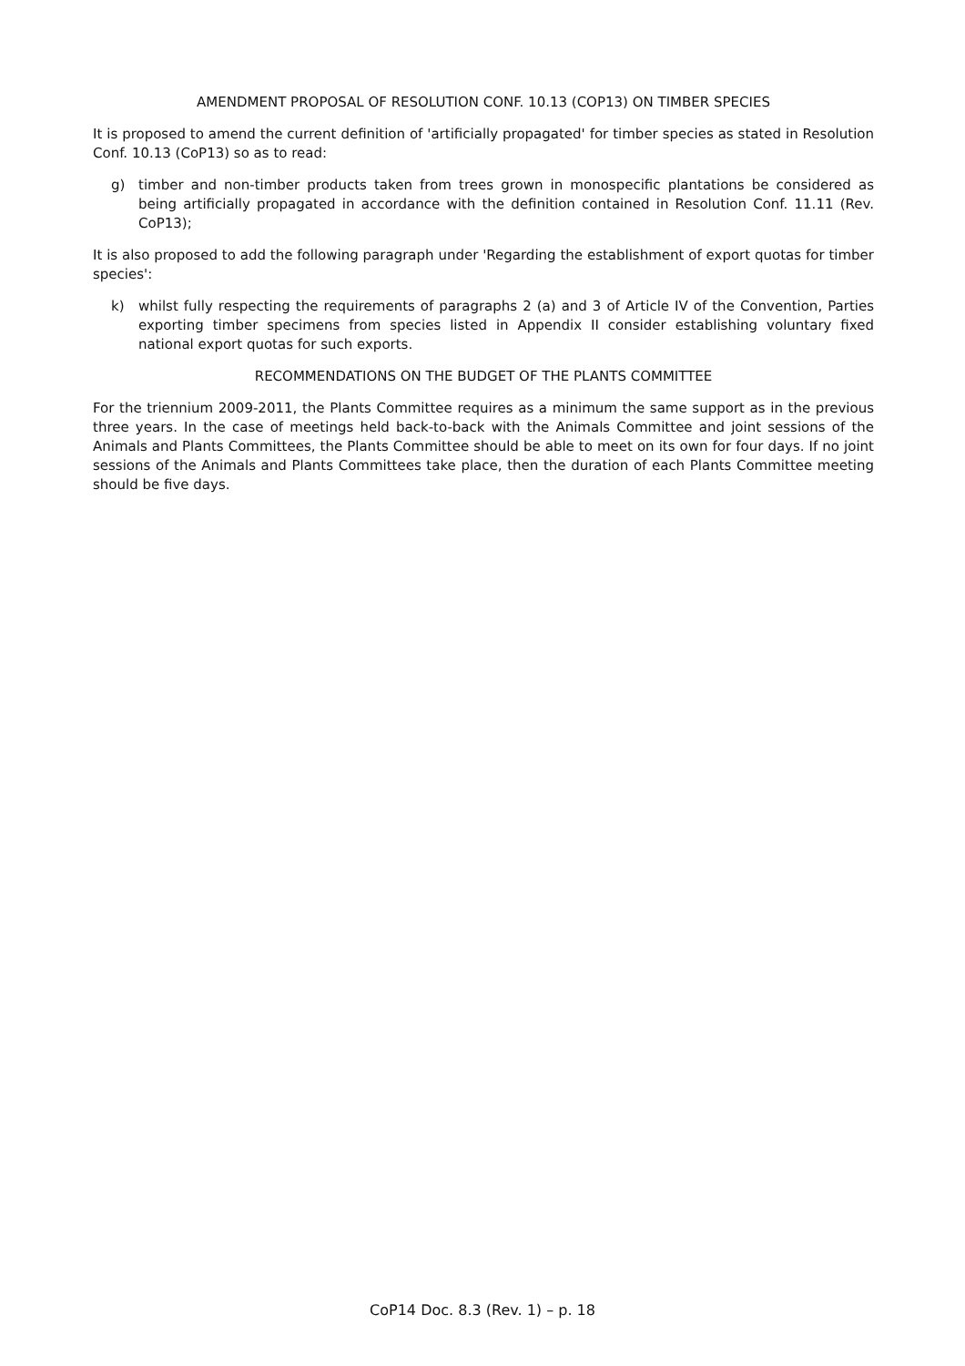AMENDMENT PROPOSAL OF RESOLUTION CONF. 10.13 (COP13) ON TIMBER SPECIES
It is proposed to amend the current definition of 'artificially propagated' for timber species as stated in Resolution Conf. 10.13 (CoP13) so as to read:
g) timber and non-timber products taken from trees grown in monospecific plantations be considered as being artificially propagated in accordance with the definition contained in Resolution Conf. 11.11 (Rev. CoP13);
It is also proposed to add the following paragraph under 'Regarding the establishment of export quotas for timber species':
k) whilst fully respecting the requirements of paragraphs 2 (a) and 3 of Article IV of the Convention, Parties exporting timber specimens from species listed in Appendix II consider establishing voluntary fixed national export quotas for such exports.
RECOMMENDATIONS ON THE BUDGET OF THE PLANTS COMMITTEE
For the triennium 2009-2011, the Plants Committee requires as a minimum the same support as in the previous three years. In the case of meetings held back-to-back with the Animals Committee and joint sessions of the Animals and Plants Committees, the Plants Committee should be able to meet on its own for four days. If no joint sessions of the Animals and Plants Committees take place, then the duration of each Plants Committee meeting should be five days.
CoP14 Doc. 8.3 (Rev. 1) – p. 18